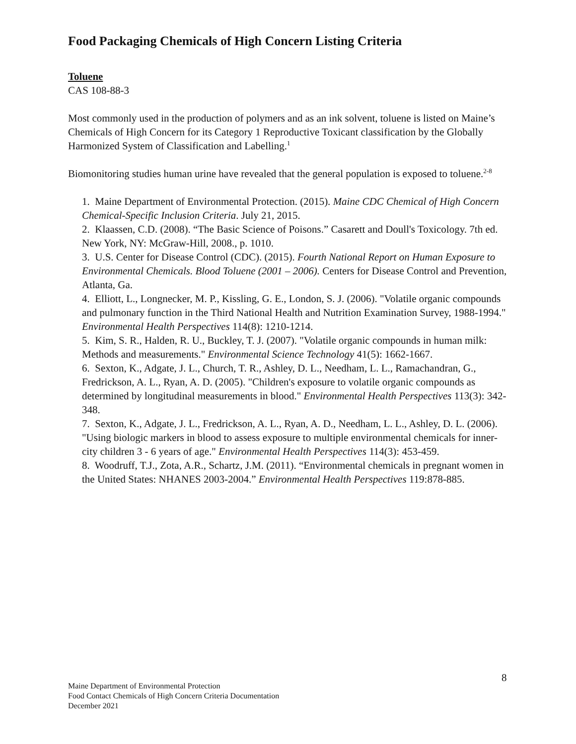Food Packaging Chemicals of High Concern Listing Criteria
Toluene
CAS 108-88-3
Most commonly used in the production of polymers and as an ink solvent, toluene is listed on Maine’s Chemicals of High Concern for its Category 1 Reproductive Toxicant classification by the Globally Harmonized System of Classification and Labelling.<sup>1</sup>
Biomonitoring studies human urine have revealed that the general population is exposed to toluene.<sup>2-8</sup>
1. Maine Department of Environmental Protection. (2015). Maine CDC Chemical of High Concern Chemical-Specific Inclusion Criteria. July 21, 2015.
2. Klaassen, C.D. (2008). “The Basic Science of Poisons.” Casarett and Doull's Toxicology. 7th ed. New York, NY: McGraw-Hill, 2008., p. 1010.
3. U.S. Center for Disease Control (CDC). (2015). Fourth National Report on Human Exposure to Environmental Chemicals. Blood Toluene (2001 – 2006). Centers for Disease Control and Prevention, Atlanta, Ga.
4. Elliott, L., Longnecker, M. P., Kissling, G. E., London, S. J. (2006). "Volatile organic compounds and pulmonary function in the Third National Health and Nutrition Examination Survey, 1988-1994." Environmental Health Perspectives 114(8): 1210-1214.
5. Kim, S. R., Halden, R. U., Buckley, T. J. (2007). "Volatile organic compounds in human milk: Methods and measurements." Environmental Science Technology 41(5): 1662-1667.
6. Sexton, K., Adgate, J. L., Church, T. R., Ashley, D. L., Needham, L. L., Ramachandran, G., Fredrickson, A. L., Ryan, A. D. (2005). "Children's exposure to volatile organic compounds as determined by longitudinal measurements in blood." Environmental Health Perspectives 113(3): 342-348.
7. Sexton, K., Adgate, J. L., Fredrickson, A. L., Ryan, A. D., Needham, L. L., Ashley, D. L. (2006). "Using biologic markers in blood to assess exposure to multiple environmental chemicals for inner-city children 3 - 6 years of age." Environmental Health Perspectives 114(3): 453-459.
8. Woodruff, T.J., Zota, A.R., Schartz, J.M. (2011). “Environmental chemicals in pregnant women in the United States: NHANES 2003-2004.” Environmental Health Perspectives 119:878-885.
8
Maine Department of Environmental Protection
Food Contact Chemicals of High Concern Criteria Documentation
December 2021